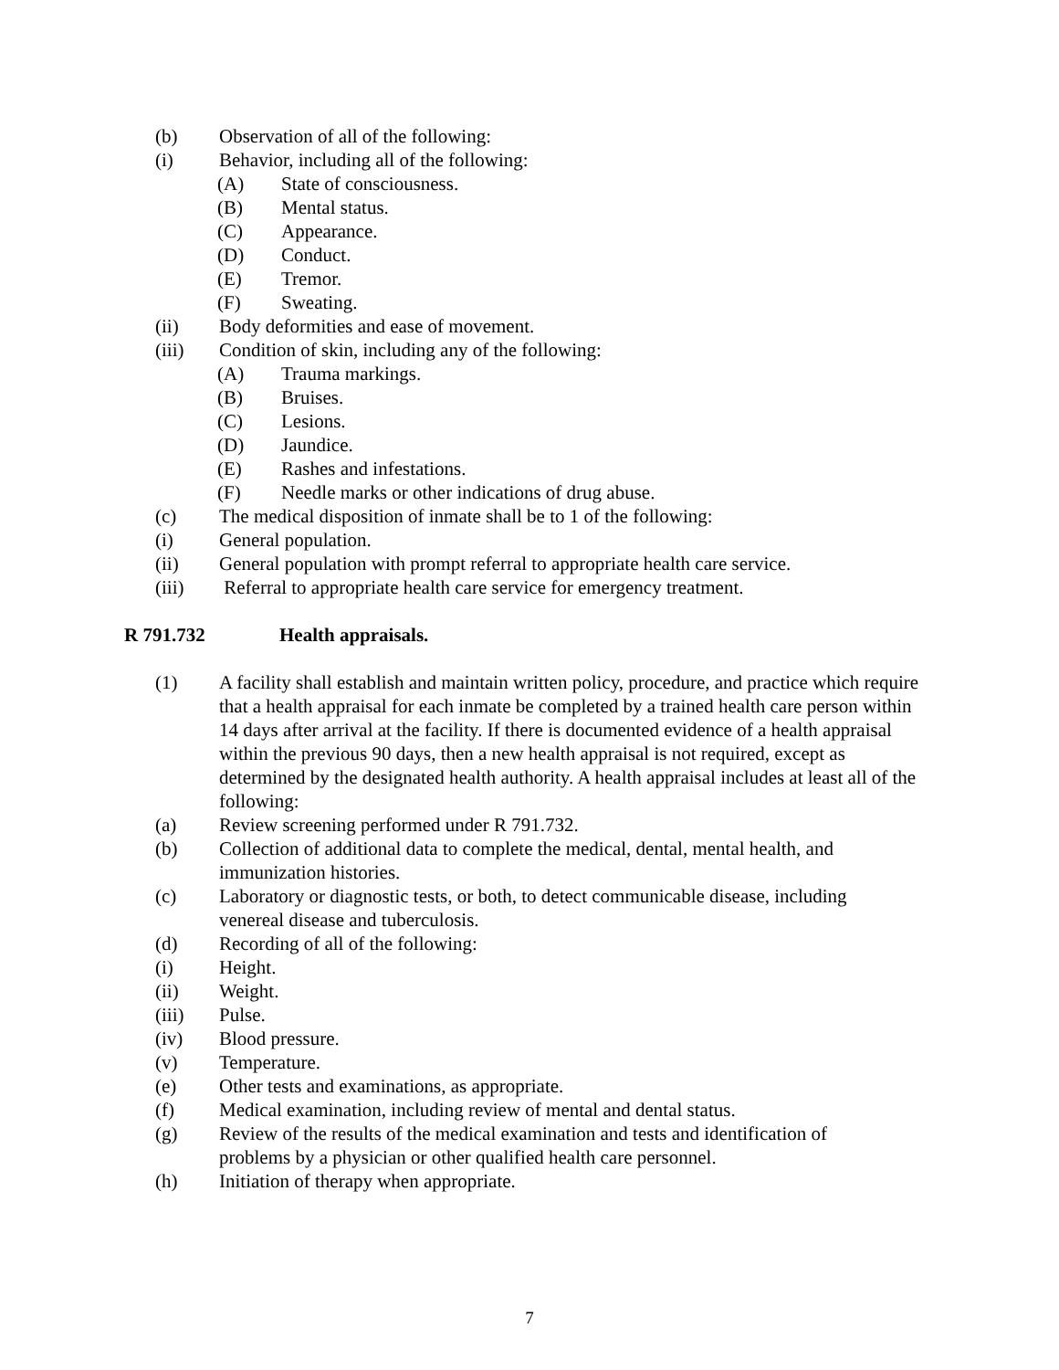(b) Observation of all of the following:
(i) Behavior, including all of the following:
(A) State of consciousness.
(B) Mental status.
(C) Appearance.
(D) Conduct.
(E) Tremor.
(F) Sweating.
(ii) Body deformities and ease of movement.
(iii) Condition of skin, including any of the following:
(A) Trauma markings.
(B) Bruises.
(C) Lesions.
(D) Jaundice.
(E) Rashes and infestations.
(F) Needle marks or other indications of drug abuse.
(c) The medical disposition of inmate shall be to 1 of the following:
(i) General population.
(ii) General population with prompt referral to appropriate health care service.
(iii) Referral to appropriate health care service for emergency treatment.
R 791.732 Health appraisals.
(1) A facility shall establish and maintain written policy, procedure, and practice which require that a health appraisal for each inmate be completed by a trained health care person within 14 days after arrival at the facility. If there is documented evidence of a health appraisal within the previous 90 days, then a new health appraisal is not required, except as determined by the designated health authority. A health appraisal includes at least all of the following:
(a) Review screening performed under R 791.732.
(b) Collection of additional data to complete the medical, dental, mental health, and immunization histories.
(c) Laboratory or diagnostic tests, or both, to detect communicable disease, including venereal disease and tuberculosis.
(d) Recording of all of the following:
(i) Height.
(ii) Weight.
(iii) Pulse.
(iv) Blood pressure.
(v) Temperature.
(e) Other tests and examinations, as appropriate.
(f) Medical examination, including review of mental and dental status.
(g) Review of the results of the medical examination and tests and identification of problems by a physician or other qualified health care personnel.
(h) Initiation of therapy when appropriate.
7